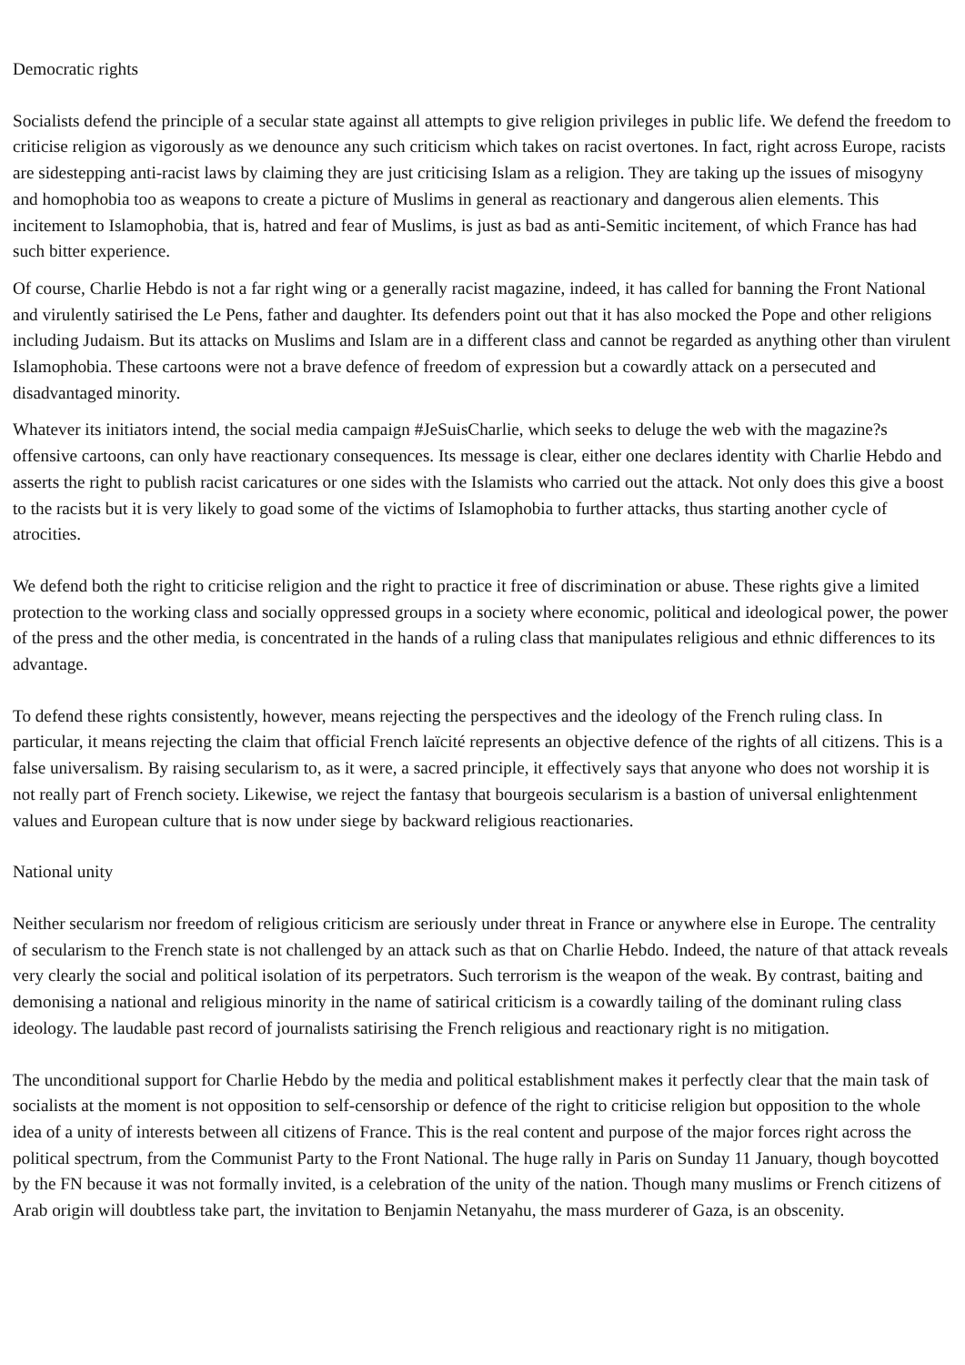Democratic rights
Socialists defend the principle of a secular state against all attempts to give religion privileges in public life. We defend the freedom to criticise religion as vigorously as we denounce any such criticism which takes on racist overtones. In fact, right across Europe, racists are sidestepping anti-racist laws by claiming they are just criticising Islam as a religion. They are taking up the issues of misogyny and homophobia too as weapons to create a picture of Muslims in general as reactionary and dangerous alien elements. This incitement to Islamophobia, that is, hatred and fear of Muslims, is just as bad as anti-Semitic incitement, of which France has had such bitter experience.
Of course, Charlie Hebdo is not a far right wing or a generally racist magazine, indeed, it has called for banning the Front National and virulently satirised the Le Pens, father and daughter. Its defenders point out that it has also mocked the Pope and other religions including Judaism. But its attacks on Muslims and Islam are in a different class and cannot be regarded as anything other than virulent Islamophobia. These cartoons were not a brave defence of freedom of expression but a cowardly attack on a persecuted and disadvantaged minority.
Whatever its initiators intend, the social media campaign #JeSuisCharlie, which seeks to deluge the web with the magazine?s offensive cartoons, can only have reactionary consequences. Its message is clear, either one declares identity with Charlie Hebdo and asserts the right to publish racist caricatures or one sides with the Islamists who carried out the attack. Not only does this give a boost to the racists but it is very likely to goad some of the victims of Islamophobia to further attacks, thus starting another cycle of atrocities.
We defend both the right to criticise religion and the right to practice it free of discrimination or abuse. These rights give a limited protection to the working class and socially oppressed groups in a society where economic, political and ideological power, the power of the press and the other media, is concentrated in the hands of a ruling class that manipulates religious and ethnic differences to its advantage.
To defend these rights consistently, however, means rejecting the perspectives and the ideology of the French ruling class. In particular, it means rejecting the claim that official French laïcité represents an objective defence of the rights of all citizens. This is a false universalism. By raising secularism to, as it were, a sacred principle, it effectively says that anyone who does not worship it is not really part of French society. Likewise, we reject the fantasy that bourgeois secularism is a bastion of universal enlightenment values and European culture that is now under siege by backward religious reactionaries.
National unity
Neither secularism nor freedom of religious criticism are seriously under threat in France or anywhere else in Europe. The centrality of secularism to the French state is not challenged by an attack such as that on Charlie Hebdo. Indeed, the nature of that attack reveals very clearly the social and political isolation of its perpetrators. Such terrorism is the weapon of the weak. By contrast, baiting and demonising a national and religious minority in the name of satirical criticism is a cowardly tailing of the dominant ruling class ideology. The laudable past record of journalists satirising the French religious and reactionary right is no mitigation.
The unconditional support for Charlie Hebdo by the media and political establishment makes it perfectly clear that the main task of socialists at the moment is not opposition to self-censorship or defence of the right to criticise religion but opposition to the whole idea of a unity of interests between all citizens of France. This is the real content and purpose of the major forces right across the political spectrum, from the Communist Party to the Front National. The huge rally in Paris on Sunday 11 January, though boycotted by the FN because it was not formally invited, is a celebration of the unity of the nation. Though many muslims or French citizens of Arab origin will doubtless take part, the invitation to Benjamin Netanyahu, the mass murderer of Gaza, is an obscenity.